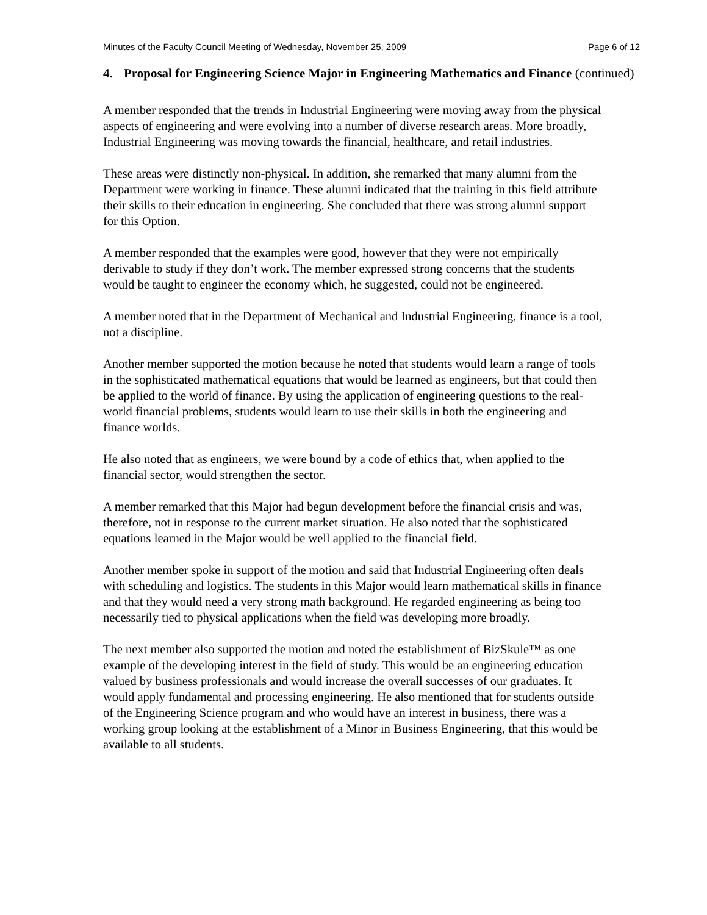Minutes of the Faculty Council Meeting of Wednesday, November 25, 2009 Page 6 of 12
4. Proposal for Engineering Science Major in Engineering Mathematics and Finance (continued)
A member responded that the trends in Industrial Engineering were moving away from the physical aspects of engineering and were evolving into a number of diverse research areas. More broadly, Industrial Engineering was moving towards the financial, healthcare, and retail industries.
These areas were distinctly non-physical. In addition, she remarked that many alumni from the Department were working in finance. These alumni indicated that the training in this field attribute their skills to their education in engineering. She concluded that there was strong alumni support for this Option.
A member responded that the examples were good, however that they were not empirically derivable to study if they don’t work. The member expressed strong concerns that the students would be taught to engineer the economy which, he suggested, could not be engineered.
A member noted that in the Department of Mechanical and Industrial Engineering, finance is a tool, not a discipline.
Another member supported the motion because he noted that students would learn a range of tools in the sophisticated mathematical equations that would be learned as engineers, but that could then be applied to the world of finance. By using the application of engineering questions to the real-world financial problems, students would learn to use their skills in both the engineering and finance worlds.
He also noted that as engineers, we were bound by a code of ethics that, when applied to the financial sector, would strengthen the sector.
A member remarked that this Major had begun development before the financial crisis and was, therefore, not in response to the current market situation. He also noted that the sophisticated equations learned in the Major would be well applied to the financial field.
Another member spoke in support of the motion and said that Industrial Engineering often deals with scheduling and logistics. The students in this Major would learn mathematical skills in finance and that they would need a very strong math background. He regarded engineering as being too necessarily tied to physical applications when the field was developing more broadly.
The next member also supported the motion and noted the establishment of BizSkule™ as one example of the developing interest in the field of study. This would be an engineering education valued by business professionals and would increase the overall successes of our graduates. It would apply fundamental and processing engineering. He also mentioned that for students outside of the Engineering Science program and who would have an interest in business, there was a working group looking at the establishment of a Minor in Business Engineering, that this would be available to all students.